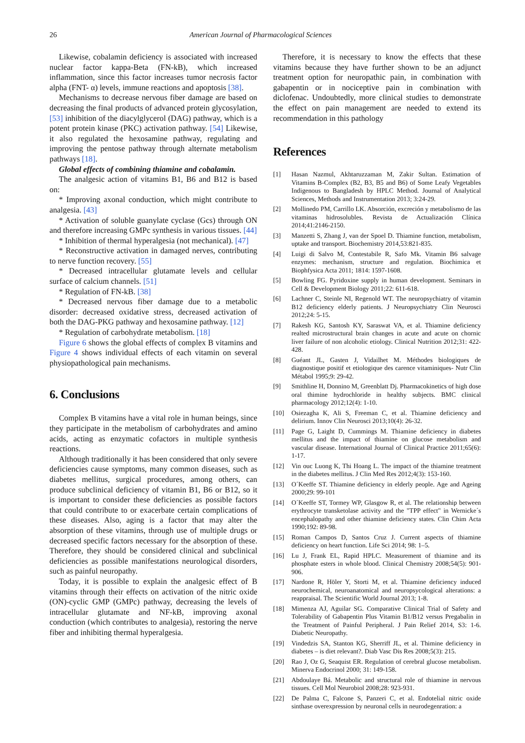26 American Journal of Pharmacological Sciences
Likewise, cobalamin deficiency is associated with increased nuclear factor kappa-Beta (FN-kB), which increased inflammation, since this factor increases tumor necrosis factor alpha (FNT- α) levels, immune reactions and apoptosis [38].
Mechanisms to decrease nervous fiber damage are based on decreasing the final products of advanced protein glycosylation, [53] inhibition of the diacylglycerol (DAG) pathway, which is a potent protein kinase (PKC) activation pathway. [54] Likewise, it also regulated the hexosamine pathway, regulating and improving the pentose pathway through alternate metabolism pathways [18].
Global effects of combining thiamine and cobalamin.
The analgesic action of vitamins B1, B6 and B12 is based on:
* Improving axonal conduction, which might contribute to analgesia. [43]
* Activation of soluble guanylate cyclase (Gcs) through ON and therefore increasing GMPc synthesis in various tissues. [44]
* Inhibition of thermal hyperalgesia (not mechanical). [47]
* Reconstructive activation in damaged nerves, contributing to nerve function recovery. [55]
* Decreased intracellular glutamate levels and cellular surface of calcium channels. [51]
* Regulation of FN-kB. [38]
* Decreased nervous fiber damage due to a metabolic disorder: decreased oxidative stress, decreased activation of both the DAG-PKG pathway and hexosamine pathway. [12]
* Regulation of carbohydrate metabolism. [18]
Figure 6 shows the global effects of complex B vitamins and Figure 4 shows individual effects of each vitamin on several physiopathological pain mechanisms.
6. Conclusions
Complex B vitamins have a vital role in human beings, since they participate in the metabolism of carbohydrates and amino acids, acting as enzymatic cofactors in multiple synthesis reactions.
Although traditionally it has been considered that only severe deficiencies cause symptoms, many common diseases, such as diabetes mellitus, surgical procedures, among others, can produce subclinical deficiency of vitamin B1, B6 or B12, so it is important to consider these deficiencies as possible factors that could contribute to or exacerbate certain complications of these diseases. Also, aging is a factor that may alter the absorption of these vitamins, through use of multiple drugs or decreased specific factors necessary for the absorption of these. Therefore, they should be considered clinical and subclinical deficiencies as possible manifestations neurological disorders, such as painful neuropathy.
Today, it is possible to explain the analgesic effect of B vitamins through their effects on activation of the nitric oxide (ON)-cyclic GMP (GMPc) pathway, decreasing the levels of intracellular glutamate and NF-kB, improving axonal conduction (which contributes to analgesia), restoring the nerve fiber and inhibiting thermal hyperalgesia.
Therefore, it is necessary to know the effects that these vitamins because they have further shown to be an adjunct treatment option for neuropathic pain, in combination with gabapentin or in nociceptive pain in combination with diclofenac. Undoubtedly, more clinical studies to demonstrate the effect on pain management are needed to extend its recommendation in this pathology
References
[1] Hasan Nazmul, Akhtaruzzaman M, Zakir Sultan. Estimation of Vitamins B-Complex (B2, B3, B5 and B6) of Some Leafy Vegetables Indigenous to Bangladesh by HPLC Method. Journal of Analytical Sciences, Methods and Instrumentation 2013; 3:24-29.
[2] Mollinedo PM, Carrillo LK. Absorción, excreción y metabolismo de las vitaminas hidrosolubles. Revista de Actualización Clínica 2014;41:2146-2150.
[3] Manzetti S, Zhang J, van der Spoel D. Thiamine function, metabolism, uptake and transport. Biochemistry 2014,53:821-835.
[4] Luigi di Salvo M, Contestabile R, Safo Mk. Vitamin B6 salvage enzymes: mechanism, structure and regulation. Biochimica et Biophfysica Acta 2011; 1814: 1597-1608.
[5] Bowling FG. Pyridoxine supply in human development. Seminars in Cell & Development Biology 2011;22: 611-618.
[6] Lachner C, Steinle NI, Regenold WT. The neuropsychiatry of vitamin B12 deficiency elderly patients. J Neuropsychiatry Clin Neurosci 2012;24: 5-15.
[7] Rakesh KG, Santosh KY, Saraswat VA, et al. Thiamine deficiency realted microstructural brain changes in acute and acute on chornic liver failure of non alcoholic etiology. Clinical Nutrition 2012;31: 422-428.
[8] Guéant JL, Gasten J, Vidailhet M. Méthodes biologiques de diagnostique positif et etiologique des carence vitaminiques- Nutr Clin Métabol 1995;9: 29-42.
[9] Smithline H, Donnino M, Greenblatt Dj. Pharmacokinetics of high dose oral thimine hydrochloride in healthy subjects. BMC clinical pharmacology 2012;12(4): 1-10.
[10] Osiezagha K, Ali S, Freeman C, et al. Thiamine deficiency and delirium. Innov Clin Neurosci 2013;10(4): 26-32.
[11] Page G, Laight D, Cummings M. Thiamine deficiency in diabetes mellitus and the impact of thiamine on glucose metabolism and vascular disease. International Journal of Clinical Practice 2011;65(6): 1-17.
[12] Vin ouc Luong K, Thi Hoang L. The impact of the thiamine treatment in the diabetes mellitus. J Clin Med Res 2012;4(3): 153-160.
[13] O´Keeffe ST. Thiamine deficiency in elderly people. Age and Ageing 2000;29: 99-101
[14] O´Keeffe ST, Tormey WP, Glasgow R, et al. The relationship between erythrocyte transketolase activity and the "TPP effect" in Wernicke´s encephalopathy and other thiamine deficiency states. Clin Chim Acta 1990;192: 89-98.
[15] Roman Campos D, Santos Cruz J. Current aspects of thiamine deficiency on heart function. Life Sci 2014; 98: 1–5.
[16] Lu J, Frank EL, Rapid HPLC. Measurement of thiamine and its phosphate esters in whole blood. Clinical Chemistry 2008;54(5): 901-906.
[17] Nardone R, Höler Y, Storti M, et al. Thiamine deficiency induced neurochemical, neuroanatomical and neuropsycological alterations: a reappraisal. The Scientific World Journal 2013; 1-8.
[18] Mimenza AJ, Aguilar SG. Comparative Clinical Trial of Safety and Tolerability of Gabapentin Plus Vitamin B1/B12 versus Pregabalin in the Treatment of Painful Peripheral. J Pain Relief 2014, S3: 1-6. Diabetic Neuropathy.
[19] Vindedzis SA, Stanton KG, Sherriff JL, et al. Thimine deficiency in diabetes – is diet relevant?. Diab Vasc Dis Res 2008;5(3): 215.
[20] Rao J, Oz G, Seaquist ER. Regulation of cerebral glucose metabolism. Minerva Endocrinol 2000; 31: 149-158.
[21] Abdoulaye Bá. Metabolic and structural role of thiamine in nervous tissues. Cell Mol Neurobiol 2008;28: 923-931.
[22] De Palma C, Falcone S, Panzeri C, et al. Endotelial nitric oxide sinthase overexpression by neuronal cells in neurodegenration: a